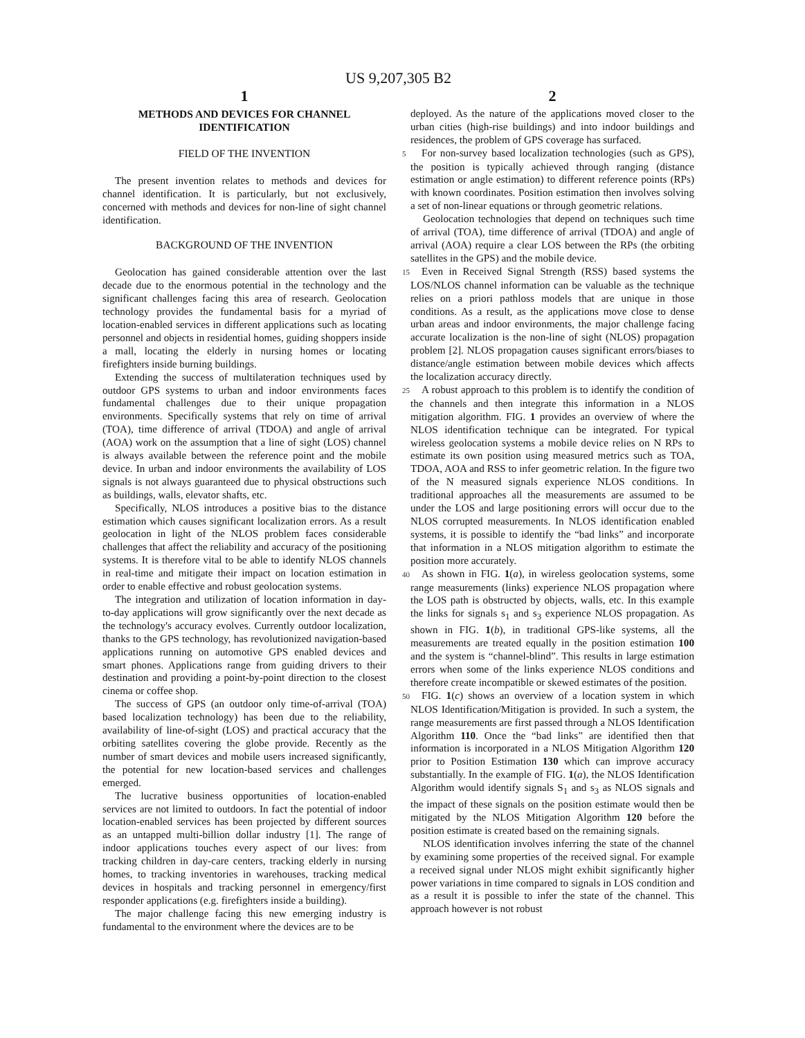US 9,207,305 B2
1
METHODS AND DEVICES FOR CHANNEL IDENTIFICATION
FIELD OF THE INVENTION
The present invention relates to methods and devices for channel identification. It is particularly, but not exclusively, concerned with methods and devices for non-line of sight channel identification.
BACKGROUND OF THE INVENTION
Geolocation has gained considerable attention over the last decade due to the enormous potential in the technology and the significant challenges facing this area of research. Geolocation technology provides the fundamental basis for a myriad of location-enabled services in different applications such as locating personnel and objects in residential homes, guiding shoppers inside a mall, locating the elderly in nursing homes or locating firefighters inside burning buildings.
Extending the success of multilateration techniques used by outdoor GPS systems to urban and indoor environments faces fundamental challenges due to their unique propagation environments. Specifically systems that rely on time of arrival (TOA), time difference of arrival (TDOA) and angle of arrival (AOA) work on the assumption that a line of sight (LOS) channel is always available between the reference point and the mobile device. In urban and indoor environments the availability of LOS signals is not always guaranteed due to physical obstructions such as buildings, walls, elevator shafts, etc.
Specifically, NLOS introduces a positive bias to the distance estimation which causes significant localization errors. As a result geolocation in light of the NLOS problem faces considerable challenges that affect the reliability and accuracy of the positioning systems. It is therefore vital to be able to identify NLOS channels in real-time and mitigate their impact on location estimation in order to enable effective and robust geolocation systems.
The integration and utilization of location information in day-to-day applications will grow significantly over the next decade as the technology's accuracy evolves. Currently outdoor localization, thanks to the GPS technology, has revolutionized navigation-based applications running on automotive GPS enabled devices and smart phones. Applications range from guiding drivers to their destination and providing a point-by-point direction to the closest cinema or coffee shop.
The success of GPS (an outdoor only time-of-arrival (TOA) based localization technology) has been due to the reliability, availability of line-of-sight (LOS) and practical accuracy that the orbiting satellites covering the globe provide. Recently as the number of smart devices and mobile users increased significantly, the potential for new location-based services and challenges emerged.
The lucrative business opportunities of location-enabled services are not limited to outdoors. In fact the potential of indoor location-enabled services has been projected by different sources as an untapped multi-billion dollar industry [1]. The range of indoor applications touches every aspect of our lives: from tracking children in day-care centers, tracking elderly in nursing homes, to tracking inventories in warehouses, tracking medical devices in hospitals and tracking personnel in emergency/first responder applications (e.g. firefighters inside a building).
The major challenge facing this new emerging industry is fundamental to the environment where the devices are to be
2
deployed. As the nature of the applications moved closer to the urban cities (high-rise buildings) and into indoor buildings and residences, the problem of GPS coverage has surfaced.
5 For non-survey based localization technologies (such as GPS), the position is typically achieved through ranging (distance estimation or angle estimation) to different reference points (RPs) with known coordinates. Position estimation then involves solving a set of non-linear equations or through geometric relations. 10
Geolocation technologies that depend on techniques such time of arrival (TOA), time difference of arrival (TDOA) and angle of arrival (AOA) require a clear LOS between the RPs (the orbiting satellites in the GPS) and the mobile device.
15 Even in Received Signal Strength (RSS) based systems the LOS/NLOS channel information can be valuable as the technique relies on a priori pathloss models that are unique in those conditions. As a result, as the applications move close to dense urban areas and indoor environments, the major challenge facing accurate localization is the non-line of sight (NLOS) propagation problem [2]. NLOS propagation causes significant errors/biases to distance/angle estimation between mobile devices which affects the localization accuracy directly.
25 A robust approach to this problem is to identify the condition of the channels and then integrate this information in a NLOS mitigation algorithm. FIG. 1 provides an overview of where the NLOS identification technique can be integrated. For typical wireless geolocation systems a mobile device relies on N RPs to estimate its own position using measured metrics such as TOA, TDOA, AOA and RSS to infer geometric relation. In the figure two of the N measured signals experience NLOS conditions. In traditional approaches all the measurements are assumed to be under the LOS and large positioning errors will occur due to the NLOS corrupted measurements. In NLOS identification enabled systems, it is possible to identify the “bad links” and incorporate that information in a NLOS mitigation algorithm to estimate the position more accurately.
40 As shown in FIG. 1(a), in wireless geolocation systems, some range measurements (links) experience NLOS propagation where the LOS path is obstructed by objects, walls, etc. In this example the links for signals s<sub>1</sub> and s<sub>3</sub> experience NLOS propagation. As shown in FIG. 1(b), in traditional GPS-like systems, all the measurements are treated equally in the position estimation 100 and the system is “channel-blind”. This results in large estimation errors when some of the links experience NLOS conditions and therefore create incompatible or skewed estimates of the position.
50 FIG. 1(c) shows an overview of a location system in which NLOS Identification/Mitigation is provided. In such a system, the range measurements are first passed through a NLOS Identification Algorithm 110. Once the “bad links” are identified then that information is incorporated in a NLOS Mitigation Algorithm 120 prior to Position Estimation 130 which can improve accuracy substantially. In the example of FIG. 1(a), the NLOS Identification Algorithm would identify signals S<sub>1</sub> and s<sub>3</sub> as NLOS signals and the impact of these signals on the position estimate would then be mitigated by the NLOS Mitigation Algorithm 120 before the position estimate is created based on the remaining signals.
NLOS identification involves inferring the state of the channel by examining some properties of the received signal. For example a received signal under NLOS might exhibit significantly higher power variations in time compared to signals in LOS condition and as a result it is possible to infer the state of the channel. This approach however is not robust